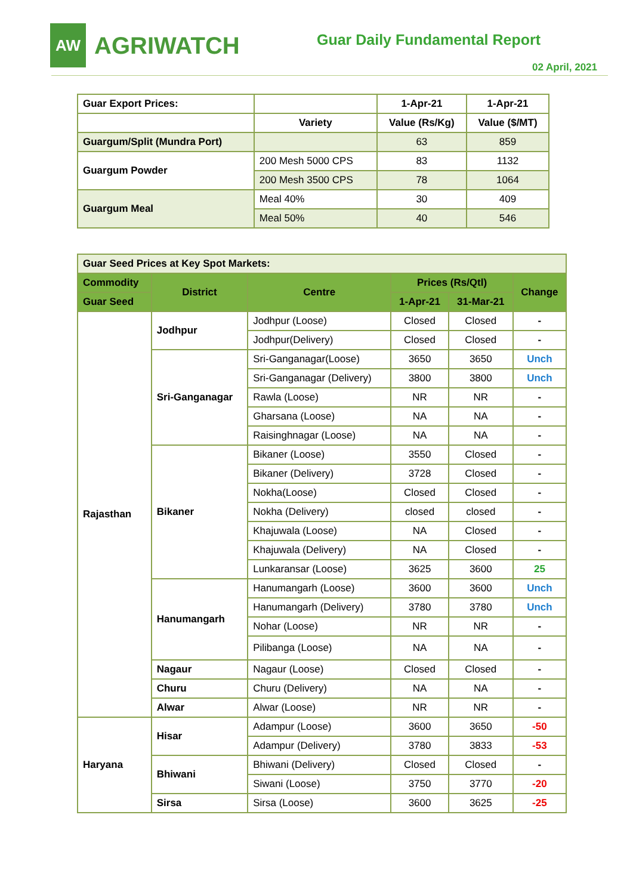AW
AGRIWATCH
Guar Daily Fundamental Report
02 April, 2021
| Guar Export Prices: | | 1-Apr-21 | 1-Apr-21 |
| --- | --- | --- | --- |
| | Variety | Value (Rs/Kg) | Value ($/MT) |
| Guargum/Split (Mundra Port) | | 63 | 859 |
| Guargum Powder | 200 Mesh 5000 CPS | 83 | 1132 |
| | 200 Mesh 3500 CPS | 78 | 1064 |
| Guargum Meal | Meal 40% | 30 | 409 |
| | Meal 50% | 40 | 546 |
| Guar Seed Prices at Key Spot Markets: | | | | | |
| --- | --- | --- | --- | --- | --- |
| Commodity | District | Centre | Prices (Rs/Qtl) | | Change |
| Guar Seed | | | 1-Apr-21 | 31-Mar-21 | |
| Rajasthan | Jodhpur | Jodhpur (Loose) | Closed | Closed | - |
| | | Jodhpur(Delivery) | Closed | Closed | - |
| | Sri-Ganganagar | Sri-Ganganagar(Loose) | 3650 | 3650 | Unch |
| | | Sri-Ganganagar (Delivery) | 3800 | 3800 | Unch |
| | | Rawla (Loose) | NR | NR | - |
| | | Gharsana (Loose) | NA | NA | - |
| | | Raisinghnagar (Loose) | NA | NA | - |
| | Bikaner | Bikaner (Loose) | 3550 | Closed | - |
| | | Bikaner (Delivery) | 3728 | Closed | - |
| | | Nokha(Loose) | Closed | Closed | - |
| | | Nokha (Delivery) | closed | closed | - |
| | | Khajuwala (Loose) | NA | Closed | - |
| | | Khajuwala (Delivery) | NA | Closed | - |
| | | Lunkaransar (Loose) | 3625 | 3600 | 25 |
| | Hanumangarh | Hanumangarh (Loose) | 3600 | 3600 | Unch |
| | | Hanumangarh (Delivery) | 3780 | 3780 | Unch |
| | | Nohar (Loose) | NR | NR | - |
| | | Pilibanga (Loose) | NA | NA | - |
| | Nagaur | Nagaur (Loose) | Closed | Closed | - |
| | Churu | Churu (Delivery) | NA | NA | - |
| | Alwar | Alwar (Loose) | NR | NR | - |
| Haryana | Hisar | Adampur (Loose) | 3600 | 3650 | -50 |
| | | Adampur (Delivery) | 3780 | 3833 | -53 |
| | Bhiwani | Bhiwani (Delivery) | Closed | Closed | - |
| | | Siwani (Loose) | 3750 | 3770 | -20 |
| | Sirsa | Sirsa (Loose) | 3600 | 3625 | -25 |